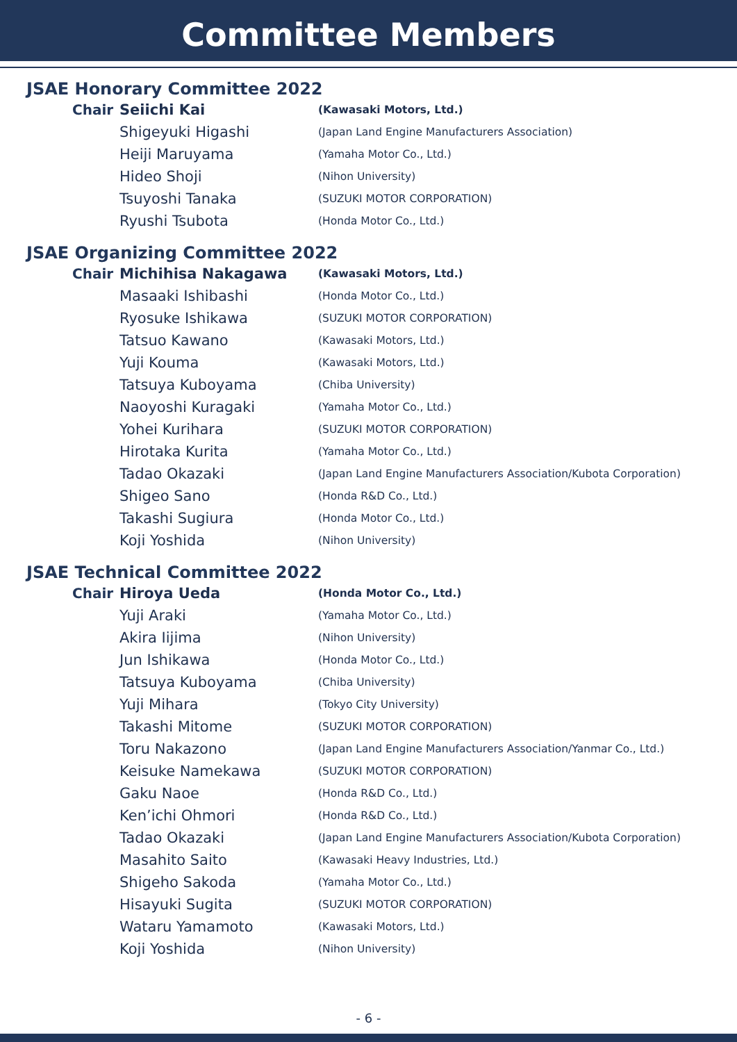Committee Members
JSAE Honorary Committee 2022
| Chair | Seiichi Kai | (Kawasaki Motors, Ltd.) |
| | Shigeyuki Higashi | (Japan Land Engine Manufacturers Association) |
| | Heiji Maruyama | (Yamaha Motor Co., Ltd.) |
| | Hideo Shoji | (Nihon University) |
| | Tsuyoshi Tanaka | (SUZUKI MOTOR CORPORATION) |
| | Ryushi Tsubota | (Honda Motor Co., Ltd.) |
JSAE Organizing Committee 2022
| Chair | Michihisa Nakagawa | (Kawasaki Motors, Ltd.) |
| | Masaaki Ishibashi | (Honda Motor Co., Ltd.) |
| | Ryosuke Ishikawa | (SUZUKI MOTOR CORPORATION) |
| | Tatsuo Kawano | (Kawasaki Motors, Ltd.) |
| | Yuji Kouma | (Kawasaki Motors, Ltd.) |
| | Tatsuya Kuboyama | (Chiba University) |
| | Naoyoshi Kuragaki | (Yamaha Motor Co., Ltd.) |
| | Yohei Kurihara | (SUZUKI MOTOR CORPORATION) |
| | Hirotaka Kurita | (Yamaha Motor Co., Ltd.) |
| | Tadao Okazaki | (Japan Land Engine Manufacturers Association/Kubota Corporation) |
| | Shigeo Sano | (Honda R&D Co., Ltd.) |
| | Takashi Sugiura | (Honda Motor Co., Ltd.) |
| | Koji Yoshida | (Nihon University) |
JSAE Technical Committee 2022
| Chair | Hiroya Ueda | (Honda Motor Co., Ltd.) |
| | Yuji Araki | (Yamaha Motor Co., Ltd.) |
| | Akira Iijima | (Nihon University) |
| | Jun Ishikawa | (Honda Motor Co., Ltd.) |
| | Tatsuya Kuboyama | (Chiba University) |
| | Yuji Mihara | (Tokyo City University) |
| | Takashi Mitome | (SUZUKI MOTOR CORPORATION) |
| | Toru Nakazono | (Japan Land Engine Manufacturers Association/Yanmar Co., Ltd.) |
| | Keisuke Namekawa | (SUZUKI MOTOR CORPORATION) |
| | Gaku Naoe | (Honda R&D Co., Ltd.) |
| | Ken’ichi Ohmori | (Honda R&D Co., Ltd.) |
| | Tadao Okazaki | (Japan Land Engine Manufacturers Association/Kubota Corporation) |
| | Masahito Saito | (Kawasaki Heavy Industries, Ltd.) |
| | Shigeho Sakoda | (Yamaha Motor Co., Ltd.) |
| | Hisayuki Sugita | (SUZUKI MOTOR CORPORATION) |
| | Wataru Yamamoto | (Kawasaki Motors, Ltd.) |
| | Koji Yoshida | (Nihon University) |
- 6 -